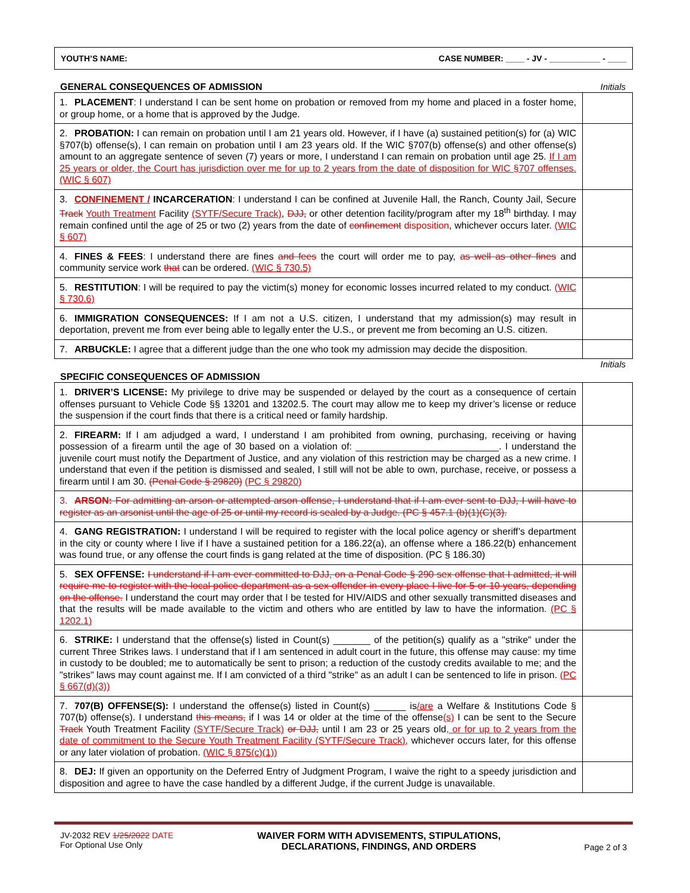YOUTH’S NAME: CASE NUMBER: ____ - JV - ___________ - ____
GENERAL CONSEQUENCES OF ADMISSION Initials
| 1. PLACEMENT : I understand I can be sent home on probation or removed from my home and placed in a foster home, or group home, or a home that is approved by the Judge. | |
| 2. PROBATION: I can remain on probation until I am 21 years old. However, if I have (a) sustained petition(s) for (a) WIC §707(b) offense(s), I can remain on probation until I am 23 years old. If the WIC §707(b) offense(s) and other offense(s) amount to an aggregate sentence of seven (7) years or more, I understand I can remain on probation until age 25. If I am 25 years or older, the Court has jurisdiction over me for up to 2 years from the date of disposition for WIC §707 offenses. (WIC § 607) | |
| 3. CONFINEMENT / INCARCERATION : I understand I can be confined at Juvenile Hall, the Ranch, County Jail, Secure Track Youth Treatment Facility (SYTF/Secure Track) , DJJ, or other detention facility/program after my 18<sup>th</sup> birthday. I may remain confined until the age of 25 or two (2) years from the date of confinement disposition , whichever occurs later. (WIC § 607) | |
| 4. FINES & FEES : I understand there are fines and fees the court will order me to pay, as well as other fines and community service work that can be ordered. (WIC § 730.5) | |
| 5. RESTITUTION : I will be required to pay the victim(s) money for economic losses incurred related to my conduct. (WIC § 730.6) | |
| 6. IMMIGRATION CONSEQUENCES: If I am not a U.S. citizen, I understand that my admission(s) may result in deportation, prevent me from ever being able to legally enter the U.S., or prevent me from becoming an U.S. citizen. | |
| 7. ARBUCKLE: I agree that a different judge than the one who took my admission may decide the disposition. | |
Initials
SPECIFIC CONSEQUENCES OF ADMISSION
| 1. DRIVER’S LICENSE: My privilege to drive may be suspended or delayed by the court as a consequence of certain offenses pursuant to Vehicle Code §§ 13201 and 13202.5. The court may allow me to keep my driver’s license or reduce the suspension if the court finds that there is a critical need or family hardship. | |
| 2. FIREARM: If I am adjudged a ward, I understand I am prohibited from owning, purchasing, receiving or having possession of a firearm until the age of 30 based on a violation of: ___________________________. I understand the juvenile court must notify the Department of Justice, and any violation of this restriction may be charged as a new crime. I understand that even if the petition is dismissed and sealed, I still will not be able to own, purchase, receive, or possess a firearm until I am 30. (Penal Code § 29820) (PC § 29820) | |
| 3. ARSON: For admitting an arson or attempted arson offense, I understand that if I am ever sent to DJJ, I will have to register as an arsonist until the age of 25 or until my record is sealed by a Judge. (PC § 457.1 (b)(1)(C)(3). | |
| 4. GANG REGISTRATION: I understand I will be required to register with the local police agency or sheriff’s department in the city or county where I live if I have a sustained petition for a 186.22(a), an offense where a 186.22(b) enhancement was found true, or any offense the court finds is gang related at the time of disposition. (PC § 186.30) | |
| 5. SEX OFFENSE: I understand if I am ever committed to DJJ, on a Penal Code § 290 sex offense that I admitted, it will require me to register with the local police department as a sex offender in every place I live for 5 or 10 years, depending on the offense. I understand the court may order that I be tested for HIV/AIDS and other sexually transmitted diseases and that the results will be made available to the victim and others who are entitled by law to have the information. (PC § 1202.1) | |
| 6. STRIKE: I understand that the offense(s) listed in Count(s) _______ of the petition(s) qualify as a "strike" under the current Three Strikes laws. I understand that if I am sentenced in adult court in the future, this offense may cause: my time in custody to be doubled; me to automatically be sent to prison; a reduction of the custody credits available to me; and the "strikes" laws may count against me. If I am convicted of a third "strike" as an adult I can be sentenced to life in prison. (PC § 667(d)(3)) | |
| 7. 707(B) OFFENSE(S): I understand the offense(s) listed in Count(s) ______ is /are a Welfare & Institutions Code § 707(b) offense(s). I understand this means, if I was 14 or older at the time of the offense (s) I can be sent to the Secure Track Youth Treatment Facility (SYTF/Secure Track) or DJJ, until I am 23 or 25 years old , or for up to 2 years from the date of commitment to the Secure Youth Treatment Facility (SYTF/Secure Track), whichever occurs later, for this offense or any later violation of probation. (WIC § 875(c)(1)) | |
| 8. DEJ: If given an opportunity on the Deferred Entry of Judgment Program, I waive the right to a speedy jurisdiction and disposition and agree to have the case handled by a different Judge, if the current Judge is unavailable. | |
JV-2032 REV 1/25/2022 DATE
For Optional Use Only
WAIVER FORM WITH ADVISEMENTS, STIPULATIONS,
DECLARATIONS, FINDINGS, AND ORDERS
Page 2 of 3